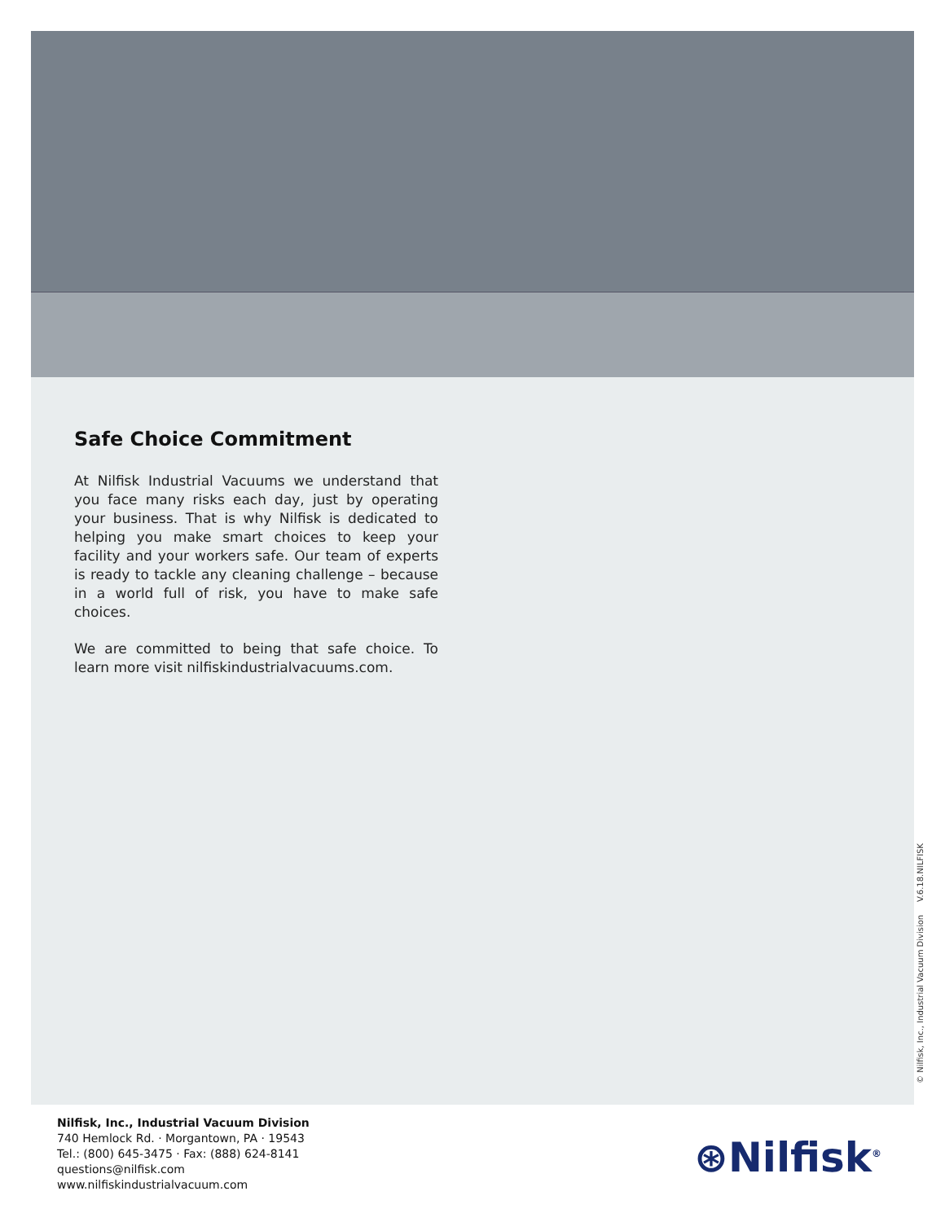Safe Choice Commitment
At Nilfisk Industrial Vacuums we understand that you face many risks each day, just by operating your business. That is why Nilfisk is dedicated to helping you make smart choices to keep your facility and your workers safe. Our team of experts is ready to tackle any cleaning challenge – because in a world full of risk, you have to make safe choices.
We are committed to being that safe choice. To learn more visit nilfiskindustrialvacuums.com.
© Nilfisk, Inc., Industrial Vacuum Division V.6.18.NILFISK
Nilfisk, Inc., Industrial Vacuum Division
740 Hemlock Rd. · Morgantown, PA · 19543
Tel.: (800) 645-3475 · Fax: (888) 624-8141
questions@nilfisk.com
www.nilfiskindustrialvacuum.com
⊛Nilfisk<sup>®</sup>